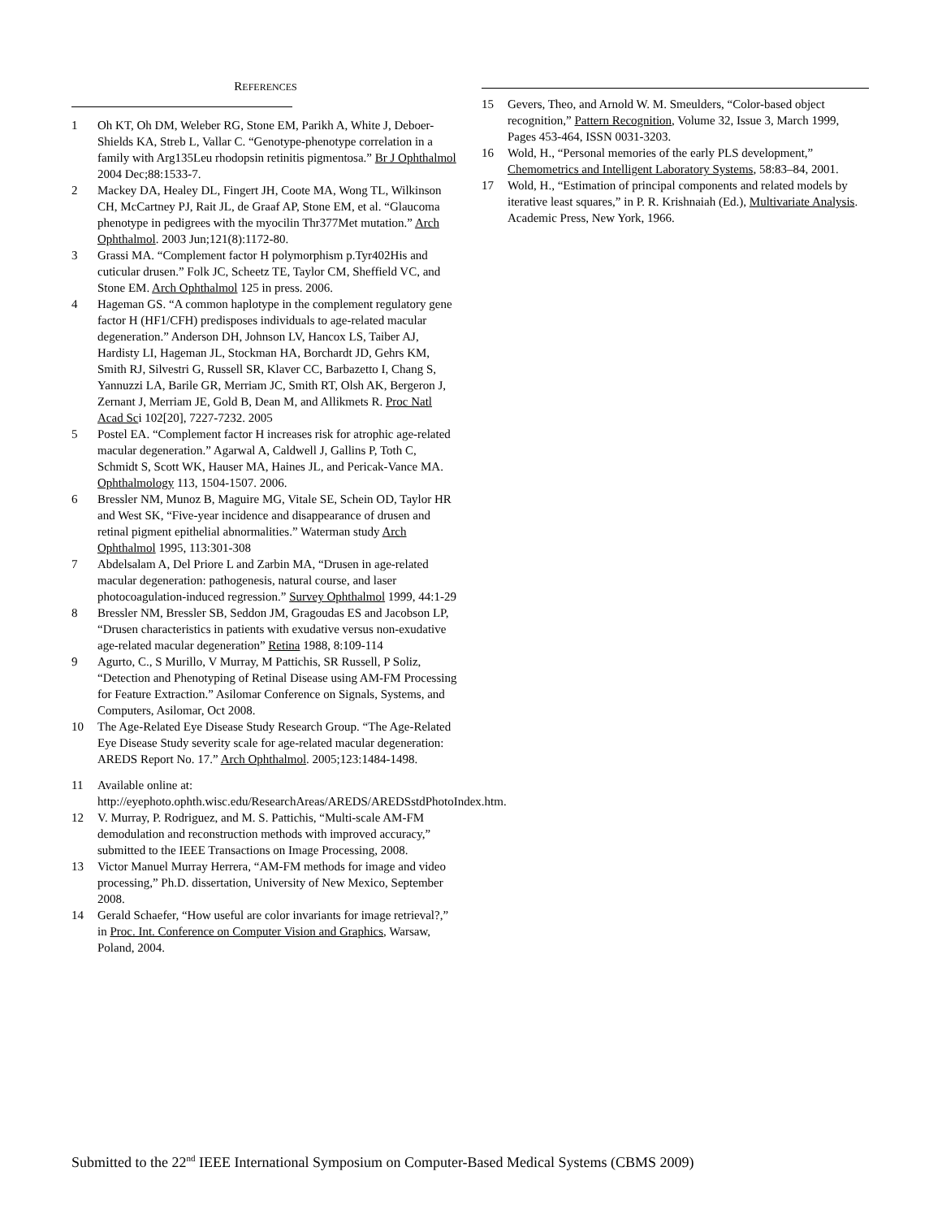REFERENCES
1 Oh KT, Oh DM, Weleber RG, Stone EM, Parikh A, White J, Deboer-Shields KA, Streb L, Vallar C. “Genotype-phenotype correlation in a family with Arg135Leu rhodopsin retinitis pigmentosa.” Br J Ophthalmol 2004 Dec;88:1533-7.
2 Mackey DA, Healey DL, Fingert JH, Coote MA, Wong TL, Wilkinson CH, McCartney PJ, Rait JL, de Graaf AP, Stone EM, et al. “Glaucoma phenotype in pedigrees with the myocilin Thr377Met mutation.” Arch Ophthalmol. 2003 Jun;121(8):1172-80.
3 Grassi MA. “Complement factor H polymorphism p.Tyr402His and cuticular drusen.” Folk JC, Scheetz TE, Taylor CM, Sheffield VC, and Stone EM. Arch Ophthalmol 125 in press. 2006.
4 Hageman GS. “A common haplotype in the complement regulatory gene factor H (HF1/CFH) predisposes individuals to age-related macular degeneration.” Anderson DH, Johnson LV, Hancox LS, Taiber AJ, Hardisty LI, Hageman JL, Stockman HA, Borchardt JD, Gehrs KM, Smith RJ, Silvestri G, Russell SR, Klaver CC, Barbazetto I, Chang S, Yannuzzi LA, Barile GR, Merriam JC, Smith RT, Olsh AK, Bergeron J, Zernant J, Merriam JE, Gold B, Dean M, and Allikmets R. Proc Natl Acad Sci 102[20], 7227-7232. 2005
5 Postel EA. “Complement factor H increases risk for atrophic age-related macular degeneration.” Agarwal A, Caldwell J, Gallins P, Toth C, Schmidt S, Scott WK, Hauser MA, Haines JL, and Pericak-Vance MA. Ophthalmology 113, 1504-1507. 2006.
6 Bressler NM, Munoz B, Maguire MG, Vitale SE, Schein OD, Taylor HR and West SK, “Five-year incidence and disappearance of drusen and retinal pigment epithelial abnormalities.” Waterman study Arch Ophthalmol 1995, 113:301-308
7 Abdelsalam A, Del Priore L and Zarbin MA, “Drusen in age-related macular degeneration: pathogenesis, natural course, and laser photocoagulation-induced regression.” Survey Ophthalmol 1999, 44:1-29
8 Bressler NM, Bressler SB, Seddon JM, Gragoudas ES and Jacobson LP, “Drusen characteristics in patients with exudative versus non-exudative age-related macular degeneration” Retina 1988, 8:109-114
9 Agurto, C., S Murillo, V Murray, M Pattichis, SR Russell, P Soliz, “Detection and Phenotyping of Retinal Disease using AM-FM Processing for Feature Extraction.” Asilomar Conference on Signals, Systems, and Computers, Asilomar, Oct 2008.
10 The Age-Related Eye Disease Study Research Group. “The Age-Related Eye Disease Study severity scale for age-related macular degeneration: AREDS Report No. 17.” Arch Ophthalmol. 2005;123:1484-1498.
11 Available online at:
http://eyephoto.ophth.wisc.edu/ResearchAreas/AREDS/AREDSstdPhotoIndex.htm.
12 V. Murray, P. Rodriguez, and M. S. Pattichis, “Multi-scale AM-FM demodulation and reconstruction methods with improved accuracy,” submitted to the IEEE Transactions on Image Processing, 2008.
13 Victor Manuel Murray Herrera, “AM-FM methods for image and video processing,” Ph.D. dissertation, University of New Mexico, September 2008.
14 Gerald Schaefer, “How useful are color invariants for image retrieval?,” in Proc. Int. Conference on Computer Vision and Graphics, Warsaw, Poland, 2004.
15 Gevers, Theo, and Arnold W. M. Smeulders, “Color-based object recognition,” Pattern Recognition, Volume 32, Issue 3, March 1999, Pages 453-464, ISSN 0031-3203.
16 Wold, H., “Personal memories of the early PLS development,” Chemometrics and Intelligent Laboratory Systems, 58:83–84, 2001.
17 Wold, H., “Estimation of principal components and related models by iterative least squares,” in P. R. Krishnaiah (Ed.), Multivariate Analysis. Academic Press, New York, 1966.
Submitted to the 22<sup>nd</sup> IEEE International Symposium on Computer-Based Medical Systems (CBMS 2009)